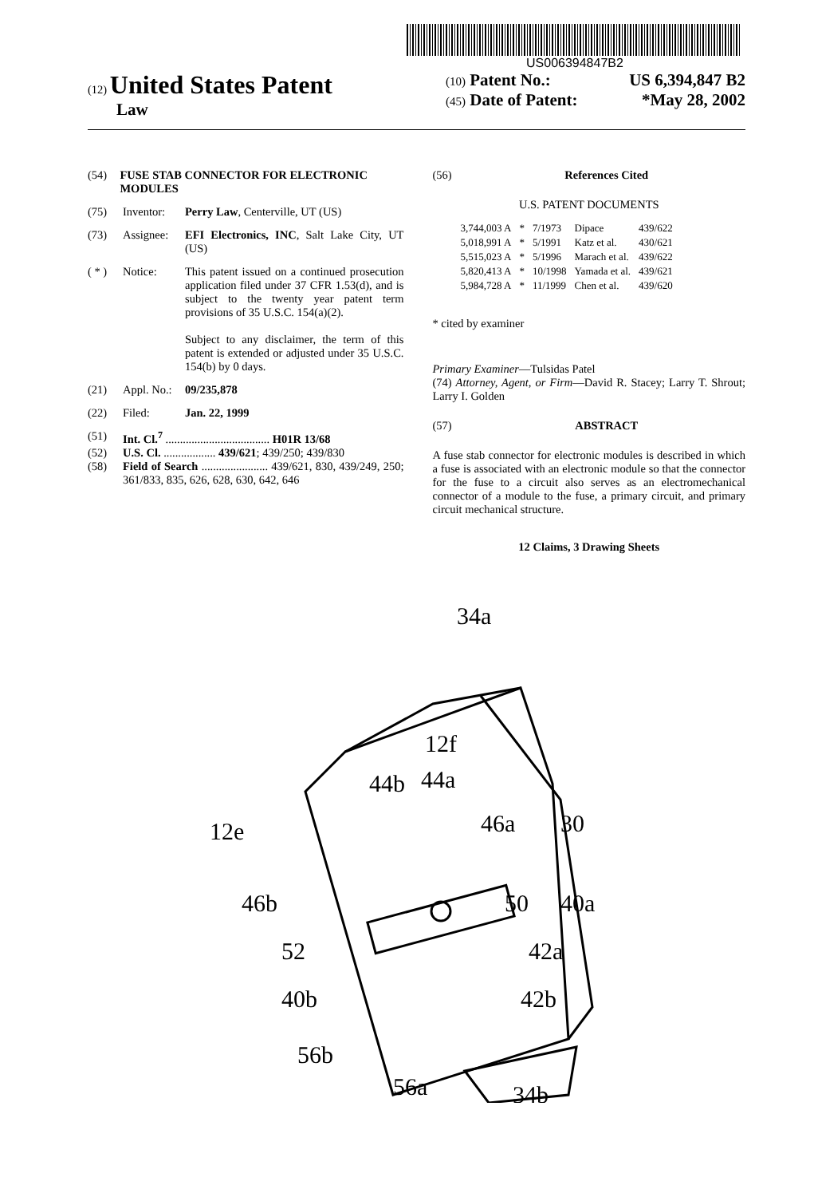US006394847B2
(12) United States Patent
Law
(10) Patent No.: US 6,394,847 B2
(45) Date of Patent: *May 28, 2002
(54) FUSE STAB CONNECTOR FOR ELECTRONIC MODULES
(75) Inventor: Perry Law, Centerville, UT (US)
(73) Assignee: EFI Electronics, INC, Salt Lake City, UT (US)
( * ) Notice: This patent issued on a continued prosecution application filed under 37 CFR 1.53(d), and is subject to the twenty year patent term provisions of 35 U.S.C. 154(a)(2).
Subject to any disclaimer, the term of this patent is extended or adjusted under 35 U.S.C. 154(b) by 0 days.
(21) Appl. No.: 09/235,878
(22) Filed: Jan. 22, 1999
(51) Int. Cl.<sup>7</sup> .................................... H01R 13/68
(52) U.S. Cl. .................. 439/621; 439/250; 439/830
(58) Field of Search ....................... 439/621, 830, 439/249, 250; 361/833, 835, 626, 628, 630, 642, 646
(56) References Cited
U.S. PATENT DOCUMENTS
| 3,744,003 A | * | 7/1973 | Dipace | 439/622 |
| 5,018,991 A | * | 5/1991 | Katz et al. | 430/621 |
| 5,515,023 A | * | 5/1996 | Marach et al. | 439/622 |
| 5,820,413 A | * | 10/1998 | Yamada et al. | 439/621 |
| 5,984,728 A | * | 11/1999 | Chen et al. | 439/620 |
* cited by examiner
Primary Examiner—Tulsidas Patel
(74) Attorney, Agent, or Firm—David R. Stacey; Larry T. Shrout; Larry I. Golden
(57) ABSTRACT
A fuse stab connector for electronic modules is described in which a fuse is associated with an electronic module so that the connector for the fuse to a circuit also serves as an electromechanical connector of a module to the fuse, a primary circuit, and primary circuit mechanical structure.
12 Claims, 3 Drawing Sheets
34a
12f
44b
44a
12e
30
46a
46b
50
40a
52
42a
40b
42b
56b
56a
34b